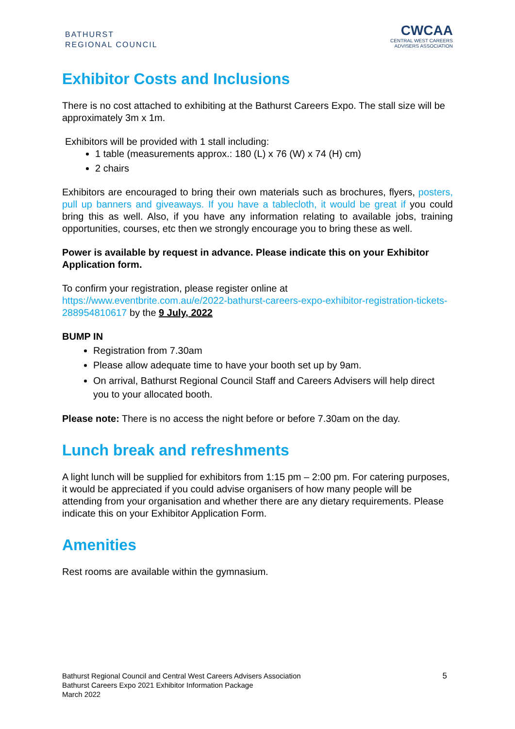BATHURST
REGIONAL COUNCIL
CWCAA
CENTRAL WEST CAREERS
ADVISERS ASSOCIATION
Exhibitor Costs and Inclusions
There is no cost attached to exhibiting at the Bathurst Careers Expo. The stall size will be approximately 3m x 1m.
Exhibitors will be provided with 1 stall including:
1 table (measurements approx.: 180 (L) x 76 (W) x 74 (H) cm)
2 chairs
Exhibitors are encouraged to bring their own materials such as brochures, flyers, posters, pull up banners and giveaways. If you have a tablecloth, it would be great if you could bring this as well. Also, if you have any information relating to available jobs, training opportunities, courses, etc then we strongly encourage you to bring these as well.
Power is available by request in advance. Please indicate this on your Exhibitor Application form.
To confirm your registration, please register online at https://www.eventbrite.com.au/e/2022-bathurst-careers-expo-exhibitor-registration-tickets-288954810617 by the 9 July, 2022
BUMP IN
Registration from 7.30am
Please allow adequate time to have your booth set up by 9am.
On arrival, Bathurst Regional Council Staff and Careers Advisers will help direct you to your allocated booth.
Please note: There is no access the night before or before 7.30am on the day.
Lunch break and refreshments
A light lunch will be supplied for exhibitors from 1:15 pm – 2:00 pm. For catering purposes, it would be appreciated if you could advise organisers of how many people will be attending from your organisation and whether there are any dietary requirements. Please indicate this on your Exhibitor Application Form.
Amenities
Rest rooms are available within the gymnasium.
Bathurst Regional Council and Central West Careers Advisers Association
Bathurst Careers Expo 2021 Exhibitor Information Package
March 2022
5